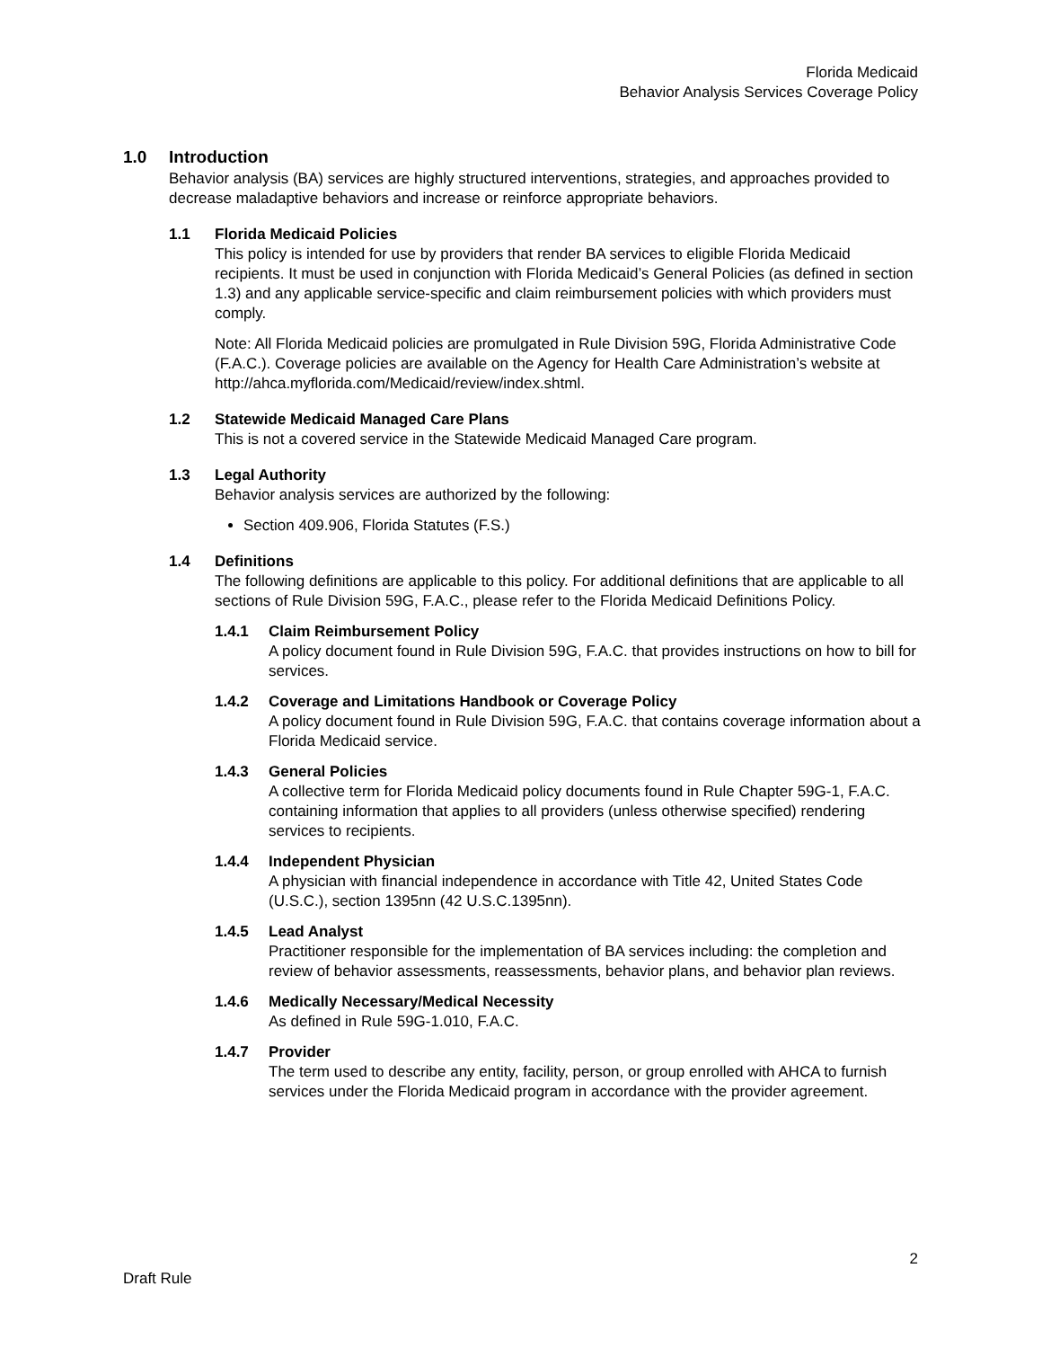Florida Medicaid
Behavior Analysis Services Coverage Policy
1.0 Introduction
Behavior analysis (BA) services are highly structured interventions, strategies, and approaches provided to decrease maladaptive behaviors and increase or reinforce appropriate behaviors.
1.1 Florida Medicaid Policies
This policy is intended for use by providers that render BA services to eligible Florida Medicaid recipients. It must be used in conjunction with Florida Medicaid’s General Policies (as defined in section 1.3) and any applicable service-specific and claim reimbursement policies with which providers must comply.
Note: All Florida Medicaid policies are promulgated in Rule Division 59G, Florida Administrative Code (F.A.C.). Coverage policies are available on the Agency for Health Care Administration’s website at http://ahca.myflorida.com/Medicaid/review/index.shtml.
1.2 Statewide Medicaid Managed Care Plans
This is not a covered service in the Statewide Medicaid Managed Care program.
1.3 Legal Authority
Behavior analysis services are authorized by the following:
Section 409.906, Florida Statutes (F.S.)
1.4 Definitions
The following definitions are applicable to this policy. For additional definitions that are applicable to all sections of Rule Division 59G, F.A.C., please refer to the Florida Medicaid Definitions Policy.
1.4.1 Claim Reimbursement Policy
A policy document found in Rule Division 59G, F.A.C. that provides instructions on how to bill for services.
1.4.2 Coverage and Limitations Handbook or Coverage Policy
A policy document found in Rule Division 59G, F.A.C. that contains coverage information about a Florida Medicaid service.
1.4.3 General Policies
A collective term for Florida Medicaid policy documents found in Rule Chapter 59G-1, F.A.C. containing information that applies to all providers (unless otherwise specified) rendering services to recipients.
1.4.4 Independent Physician
A physician with financial independence in accordance with Title 42, United States Code (U.S.C.), section 1395nn (42 U.S.C.1395nn).
1.4.5 Lead Analyst
Practitioner responsible for the implementation of BA services including: the completion and review of behavior assessments, reassessments, behavior plans, and behavior plan reviews.
1.4.6 Medically Necessary/Medical Necessity
As defined in Rule 59G-1.010, F.A.C.
1.4.7 Provider
The term used to describe any entity, facility, person, or group enrolled with AHCA to furnish services under the Florida Medicaid program in accordance with the provider agreement.
2
Draft Rule